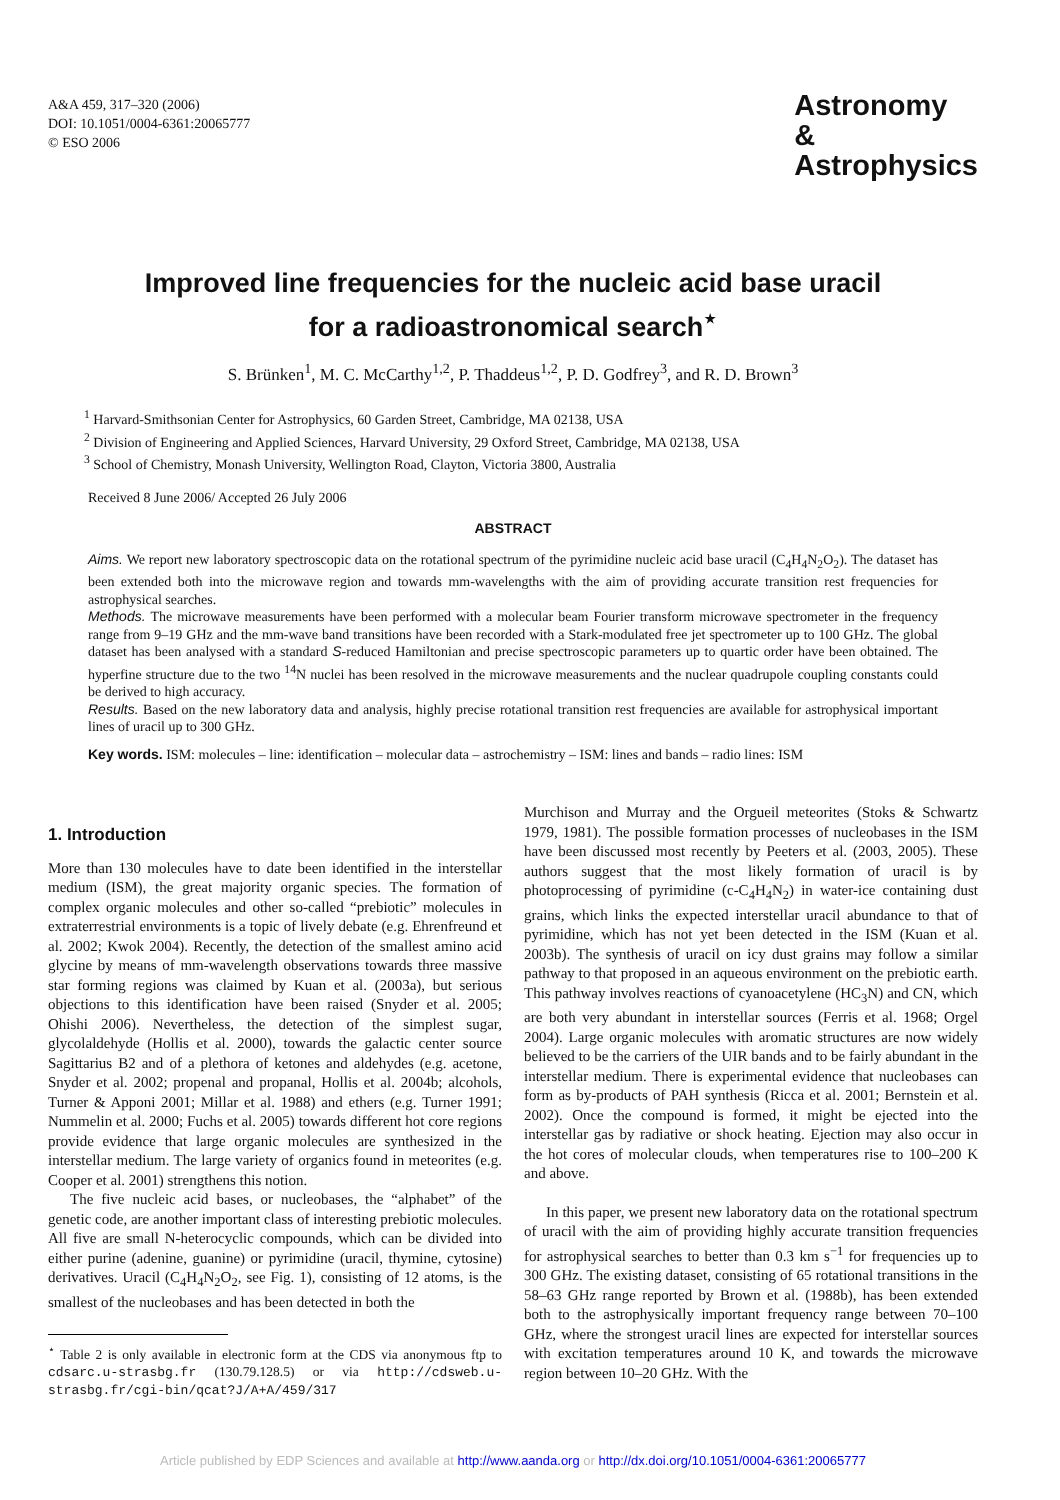A&A 459, 317–320 (2006)
DOI: 10.1051/0004-6361:20065777
© ESO 2006
Astronomy
&
Astrophysics
Improved line frequencies for the nucleic acid base uracil
for a radioastronomical search<sup>⋆</sup>
S. Brünken<sup>1</sup>, M. C. McCarthy<sup>1,2</sup>, P. Thaddeus<sup>1,2</sup>, P. D. Godfrey<sup>3</sup>, and R. D. Brown<sup>3</sup>
<sup>1</sup> Harvard-Smithsonian Center for Astrophysics, 60 Garden Street, Cambridge, MA 02138, USA
<sup>2</sup> Division of Engineering and Applied Sciences, Harvard University, 29 Oxford Street, Cambridge, MA 02138, USA
<sup>3</sup> School of Chemistry, Monash University, Wellington Road, Clayton, Victoria 3800, Australia
Received 8 June 2006/ Accepted 26 July 2006
ABSTRACT
Aims. We report new laboratory spectroscopic data on the rotational spectrum of the pyrimidine nucleic acid base uracil (C<sub>4</sub>H<sub>4</sub>N<sub>2</sub>O<sub>2</sub>). The dataset has been extended both into the microwave region and towards mm-wavelengths with the aim of providing accurate transition rest frequencies for astrophysical searches.
Methods. The microwave measurements have been performed with a molecular beam Fourier transform microwave spectrometer in the frequency range from 9–19 GHz and the mm-wave band transitions have been recorded with a Stark-modulated free jet spectrometer up to 100 GHz. The global dataset has been analysed with a standard S-reduced Hamiltonian and precise spectroscopic parameters up to quartic order have been obtained. The hyperfine structure due to the two <sup>14</sup>N nuclei has been resolved in the microwave measurements and the nuclear quadrupole coupling constants could be derived to high accuracy.
Results. Based on the new laboratory data and analysis, highly precise rotational transition rest frequencies are available for astrophysical important lines of uracil up to 300 GHz.
Key words. ISM: molecules – line: identification – molecular data – astrochemistry – ISM: lines and bands – radio lines: ISM
1. Introduction
More than 130 molecules have to date been identified in the interstellar medium (ISM), the great majority organic species. The formation of complex organic molecules and other so-called “prebiotic” molecules in extraterrestrial environments is a topic of lively debate (e.g. Ehrenfreund et al. 2002; Kwok 2004). Recently, the detection of the smallest amino acid glycine by means of mm-wavelength observations towards three massive star forming regions was claimed by Kuan et al. (2003a), but serious objections to this identification have been raised (Snyder et al. 2005; Ohishi 2006). Nevertheless, the detection of the simplest sugar, glycolaldehyde (Hollis et al. 2000), towards the galactic center source Sagittarius B2 and of a plethora of ketones and aldehydes (e.g. acetone, Snyder et al. 2002; propenal and propanal, Hollis et al. 2004b; alcohols, Turner & Apponi 2001; Millar et al. 1988) and ethers (e.g. Turner 1991; Nummelin et al. 2000; Fuchs et al. 2005) towards different hot core regions provide evidence that large organic molecules are synthesized in the interstellar medium. The large variety of organics found in meteorites (e.g. Cooper et al. 2001) strengthens this notion.
The five nucleic acid bases, or nucleobases, the “alphabet” of the genetic code, are another important class of interesting prebiotic molecules. All five are small N-heterocyclic compounds, which can be divided into either purine (adenine, guanine) or pyrimidine (uracil, thymine, cytosine) derivatives. Uracil (C<sub>4</sub>H<sub>4</sub>N<sub>2</sub>O<sub>2</sub>, see Fig. 1), consisting of 12 atoms, is the smallest of the nucleobases and has been detected in both the
<sup>⋆</sup> Table 2 is only available in electronic form at the CDS via anonymous ftp to cdsarc.u-strasbg.fr (130.79.128.5) or via http://cdsweb.u-strasbg.fr/cgi-bin/qcat?J/A+A/459/317
Murchison and Murray and the Orgueil meteorites (Stoks & Schwartz 1979, 1981). The possible formation processes of nucleobases in the ISM have been discussed most recently by Peeters et al. (2003, 2005). These authors suggest that the most likely formation of uracil is by photoprocessing of pyrimidine (c-C<sub>4</sub>H<sub>4</sub>N<sub>2</sub>) in water-ice containing dust grains, which links the expected interstellar uracil abundance to that of pyrimidine, which has not yet been detected in the ISM (Kuan et al. 2003b). The synthesis of uracil on icy dust grains may follow a similar pathway to that proposed in an aqueous environment on the prebiotic earth. This pathway involves reactions of cyanoacetylene (HC<sub>3</sub>N) and CN, which are both very abundant in interstellar sources (Ferris et al. 1968; Orgel 2004). Large organic molecules with aromatic structures are now widely believed to be the carriers of the UIR bands and to be fairly abundant in the interstellar medium. There is experimental evidence that nucleobases can form as by-products of PAH synthesis (Ricca et al. 2001; Bernstein et al. 2002). Once the compound is formed, it might be ejected into the interstellar gas by radiative or shock heating. Ejection may also occur in the hot cores of molecular clouds, when temperatures rise to 100–200 K and above.
In this paper, we present new laboratory data on the rotational spectrum of uracil with the aim of providing highly accurate transition frequencies for astrophysical searches to better than 0.3 km s<sup>−1</sup> for frequencies up to 300 GHz. The existing dataset, consisting of 65 rotational transitions in the 58–63 GHz range reported by Brown et al. (1988b), has been extended both to the astrophysically important frequency range between 70–100 GHz, where the strongest uracil lines are expected for interstellar sources with excitation temperatures around 10 K, and towards the microwave region between 10–20 GHz. With the
Article published by EDP Sciences and available at http://www.aanda.org or http://dx.doi.org/10.1051/0004-6361:20065777